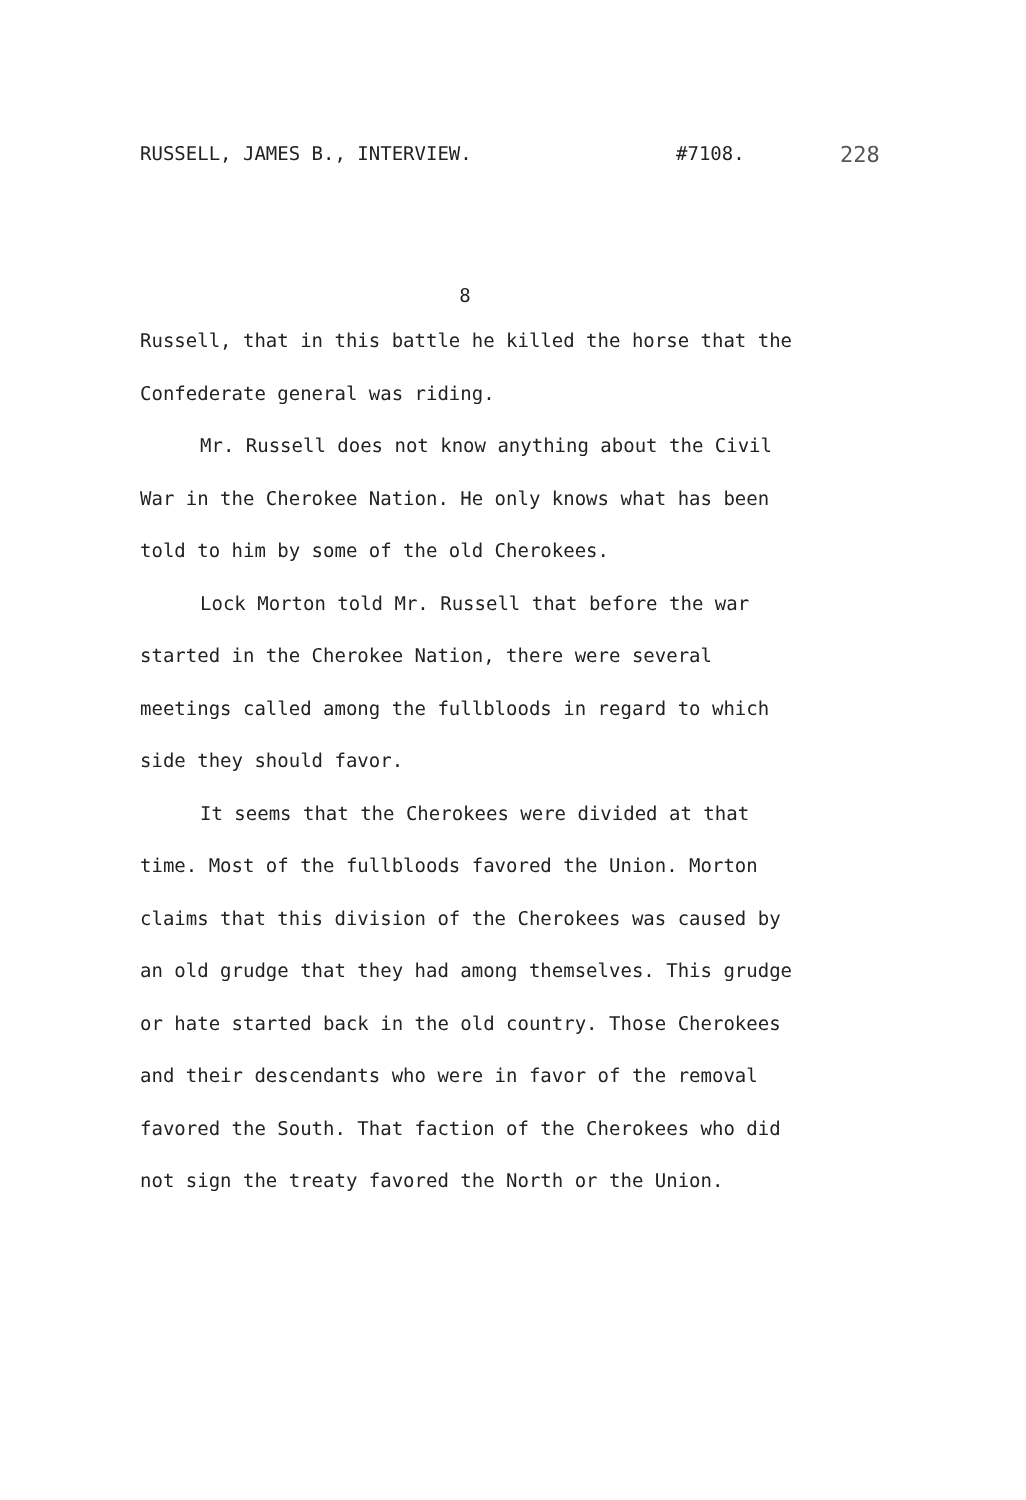RUSSELL, JAMES B., INTERVIEW. #7108. 228
8
Russell, that in this battle he killed the horse that the Confederate general was riding.
Mr. Russell does not know anything about the Civil War in the Cherokee Nation. He only knows what has been told to him by some of the old Cherokees.
Lock Morton told Mr. Russell that before the war started in the Cherokee Nation, there were several meetings called among the fullbloods in regard to which side they should favor.
It seems that the Cherokees were divided at that time. Most of the fullbloods favored the Union. Morton claims that this division of the Cherokees was caused by an old grudge that they had among themselves. This grudge or hate started back in the old country. Those Cherokees and their descendants who were in favor of the removal favored the South. That faction of the Cherokees who did not sign the treaty favored the North or the Union.